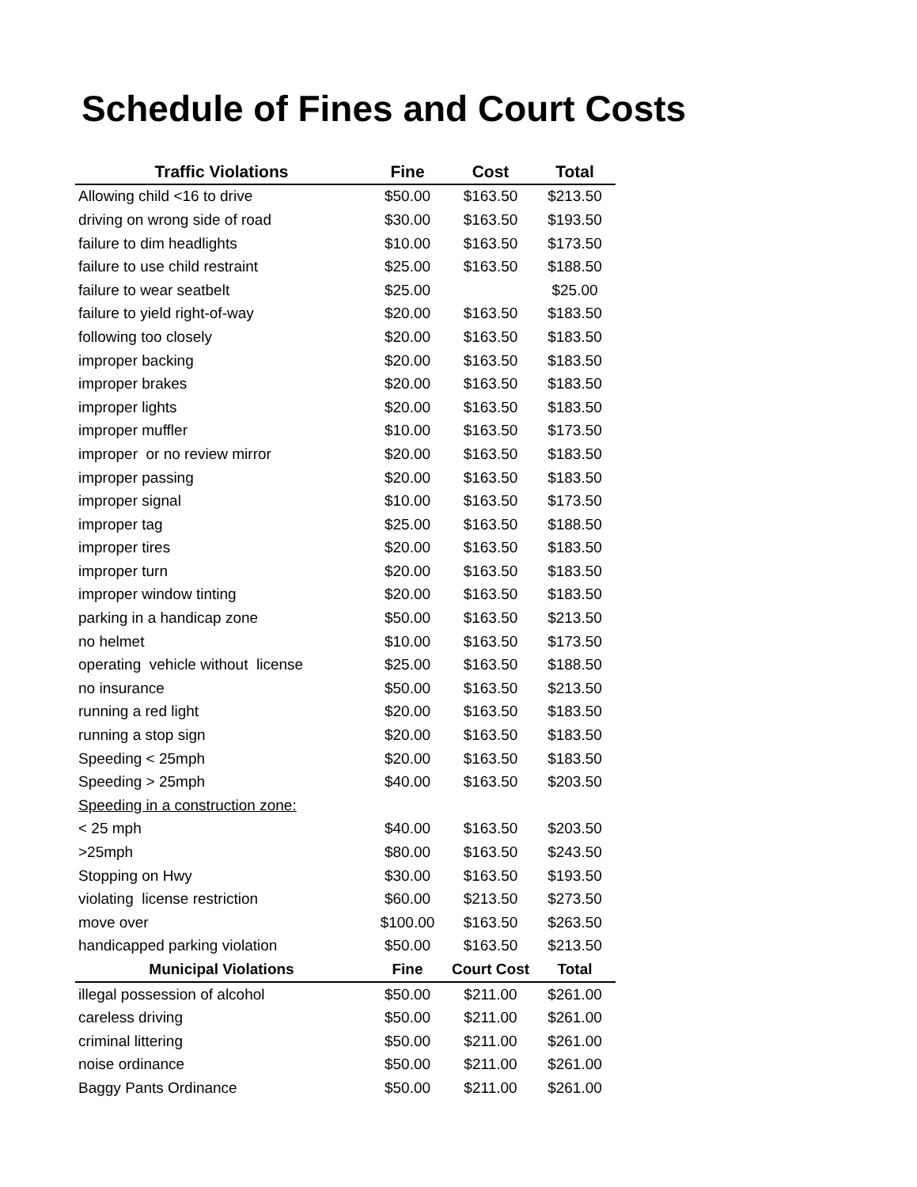Schedule of Fines and Court Costs
| Traffic Violations | Fine | Cost | Total |
| --- | --- | --- | --- |
| Allowing child <16 to drive | $50.00 | $163.50 | $213.50 |
| driving on wrong side of road | $30.00 | $163.50 | $193.50 |
| failure to dim headlights | $10.00 | $163.50 | $173.50 |
| failure to use child restraint | $25.00 | $163.50 | $188.50 |
| failure to wear seatbelt | $25.00 | | $25.00 |
| failure to yield right-of-way | $20.00 | $163.50 | $183.50 |
| following too closely | $20.00 | $163.50 | $183.50 |
| improper backing | $20.00 | $163.50 | $183.50 |
| improper brakes | $20.00 | $163.50 | $183.50 |
| improper lights | $20.00 | $163.50 | $183.50 |
| improper muffler | $10.00 | $163.50 | $173.50 |
| improper or no review mirror | $20.00 | $163.50 | $183.50 |
| improper passing | $20.00 | $163.50 | $183.50 |
| improper signal | $10.00 | $163.50 | $173.50 |
| improper tag | $25.00 | $163.50 | $188.50 |
| improper tires | $20.00 | $163.50 | $183.50 |
| improper turn | $20.00 | $163.50 | $183.50 |
| improper window tinting | $20.00 | $163.50 | $183.50 |
| parking in a handicap zone | $50.00 | $163.50 | $213.50 |
| no helmet | $10.00 | $163.50 | $173.50 |
| operating vehicle without license | $25.00 | $163.50 | $188.50 |
| no insurance | $50.00 | $163.50 | $213.50 |
| running a red light | $20.00 | $163.50 | $183.50 |
| running a stop sign | $20.00 | $163.50 | $183.50 |
| Speeding < 25mph | $20.00 | $163.50 | $183.50 |
| Speeding > 25mph | $40.00 | $163.50 | $203.50 |
| Speeding in a construction zone: | | | |
| < 25 mph | $40.00 | $163.50 | $203.50 |
| >25mph | $80.00 | $163.50 | $243.50 |
| Stopping on Hwy | $30.00 | $163.50 | $193.50 |
| violating license restriction | $60.00 | $213.50 | $273.50 |
| move over | $100.00 | $163.50 | $263.50 |
| handicapped parking violation | $50.00 | $163.50 | $213.50 |
| Municipal Violations | Fine | Court Cost | Total |
| illegal possession of alcohol | $50.00 | $211.00 | $261.00 |
| careless driving | $50.00 | $211.00 | $261.00 |
| criminal littering | $50.00 | $211.00 | $261.00 |
| noise ordinance | $50.00 | $211.00 | $261.00 |
| Baggy Pants Ordinance | $50.00 | $211.00 | $261.00 |